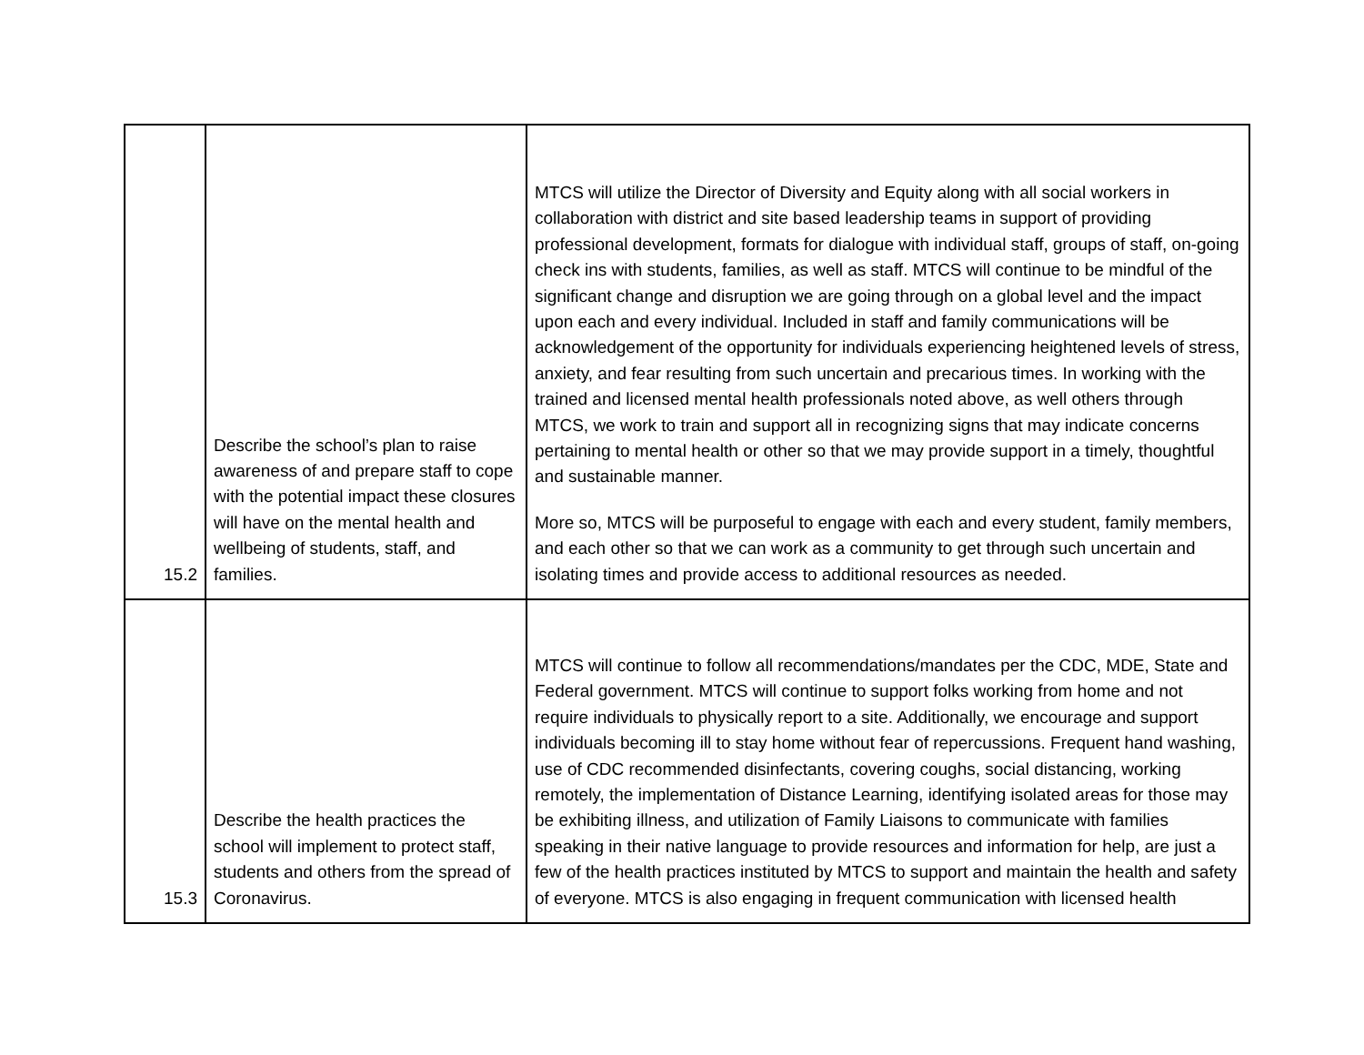| 15.2 | Describe the school’s plan to raise awareness of and prepare staff to cope with the potential impact these closures will have on the mental health and wellbeing of students, staff, and families. | MTCS will utilize the Director of Diversity and Equity along with all social workers in collaboration with district and site based leadership teams in support of providing professional development, formats for dialogue with individual staff, groups of staff, on-going check ins with students, families, as well as staff. MTCS will continue to be mindful of the significant change and disruption we are going through on a global level and the impact upon each and every individual. Included in staff and family communications will be acknowledgement of the opportunity for individuals experiencing heightened levels of stress, anxiety, and fear resulting from such uncertain and precarious times. In working with the trained and licensed mental health professionals noted above, as well others through MTCS, we work to train and support all in recognizing signs that may indicate concerns pertaining to mental health or other so that we may provide support in a timely, thoughtful and sustainable manner. More so, MTCS will be purposeful to engage with each and every student, family members, and each other so that we can work as a community to get through such uncertain and isolating times and provide access to additional resources as needed. |
| 15.3 | Describe the health practices the school will implement to protect staff, students and others from the spread of Coronavirus. | MTCS will continue to follow all recommendations/mandates per the CDC, MDE, State and Federal government. MTCS will continue to support folks working from home and not require individuals to physically report to a site. Additionally, we encourage and support individuals becoming ill to stay home without fear of repercussions. Frequent hand washing, use of CDC recommended disinfectants, covering coughs, social distancing, working remotely, the implementation of Distance Learning, identifying isolated areas for those may be exhibiting illness, and utilization of Family Liaisons to communicate with families speaking in their native language to provide resources and information for help, are just a few of the health practices instituted by MTCS to support and maintain the health and safety of everyone. MTCS is also engaging in frequent communication with licensed health |